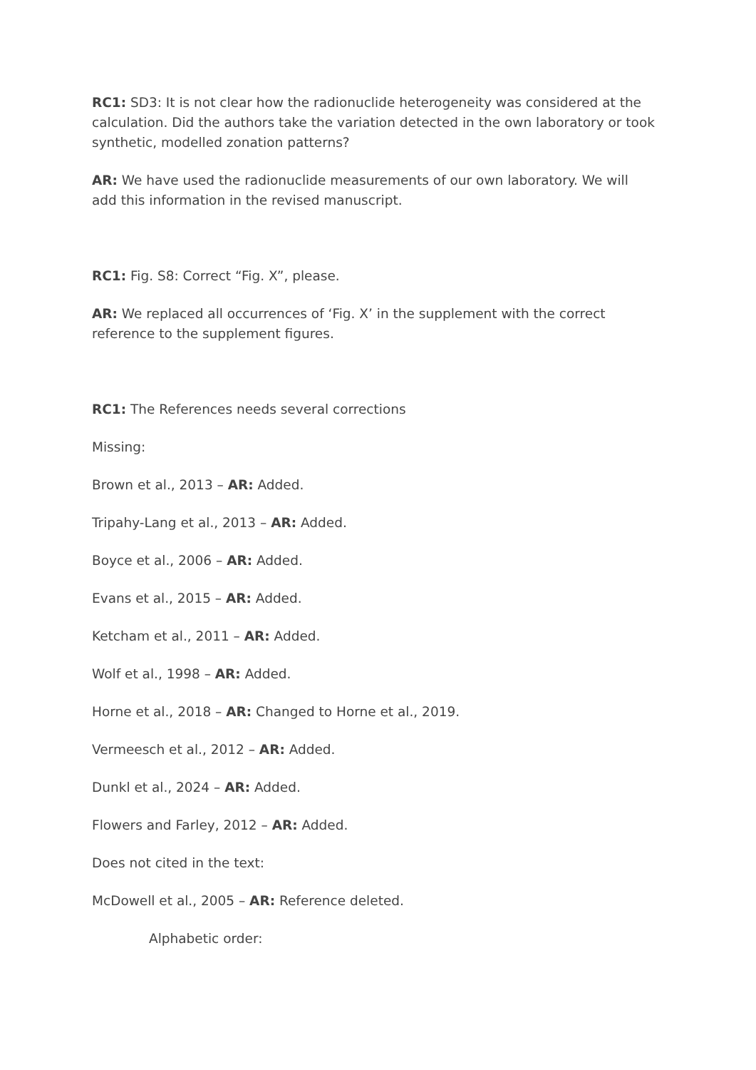RC1: SD3: It is not clear how the radionuclide heterogeneity was considered at the calculation. Did the authors take the variation detected in the own laboratory or took synthetic, modelled zonation patterns?
AR: We have used the radionuclide measurements of our own laboratory. We will add this information in the revised manuscript.
RC1: Fig. S8: Correct “Fig. X”, please.
AR: We replaced all occurrences of ‘Fig. X’ in the supplement with the correct reference to the supplement figures.
RC1: The References needs several corrections
Missing:
Brown et al., 2013 – AR: Added.
Tripahy-Lang et al., 2013 – AR: Added.
Boyce et al., 2006 – AR: Added.
Evans et al., 2015 – AR: Added.
Ketcham et al., 2011 – AR: Added.
Wolf et al., 1998 – AR: Added.
Horne et al., 2018 – AR: Changed to Horne et al., 2019.
Vermeesch et al., 2012 – AR: Added.
Dunkl et al., 2024 – AR: Added.
Flowers and Farley, 2012 – AR: Added.
Does not cited in the text:
McDowell et al., 2005 – AR: Reference deleted.
Alphabetic order: